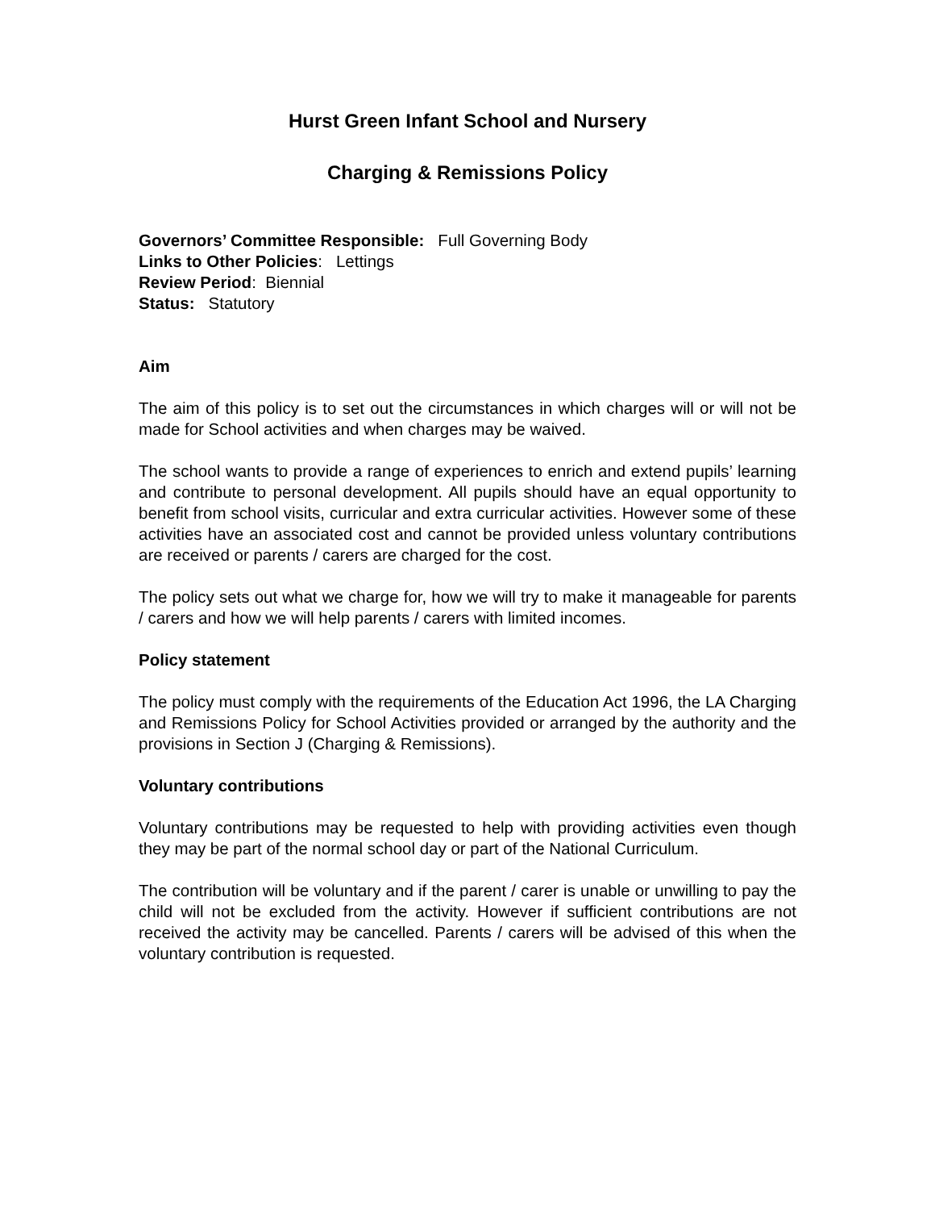Hurst Green Infant School and Nursery
Charging & Remissions Policy
Governors’ Committee Responsible: Full Governing Body
Links to Other Policies: Lettings
Review Period: Biennial
Status: Statutory
Aim
The aim of this policy is to set out the circumstances in which charges will or will not be made for School activities and when charges may be waived.
The school wants to provide a range of experiences to enrich and extend pupils’ learning and contribute to personal development. All pupils should have an equal opportunity to benefit from school visits, curricular and extra curricular activities. However some of these activities have an associated cost and cannot be provided unless voluntary contributions are received or parents / carers are charged for the cost.
The policy sets out what we charge for, how we will try to make it manageable for parents / carers and how we will help parents / carers with limited incomes.
Policy statement
The policy must comply with the requirements of the Education Act 1996, the LA Charging and Remissions Policy for School Activities provided or arranged by the authority and the provisions in Section J (Charging & Remissions).
Voluntary contributions
Voluntary contributions may be requested to help with providing activities even though they may be part of the normal school day or part of the National Curriculum.
The contribution will be voluntary and if the parent / carer is unable or unwilling to pay the child will not be excluded from the activity. However if sufficient contributions are not received the activity may be cancelled. Parents / carers will be advised of this when the voluntary contribution is requested.